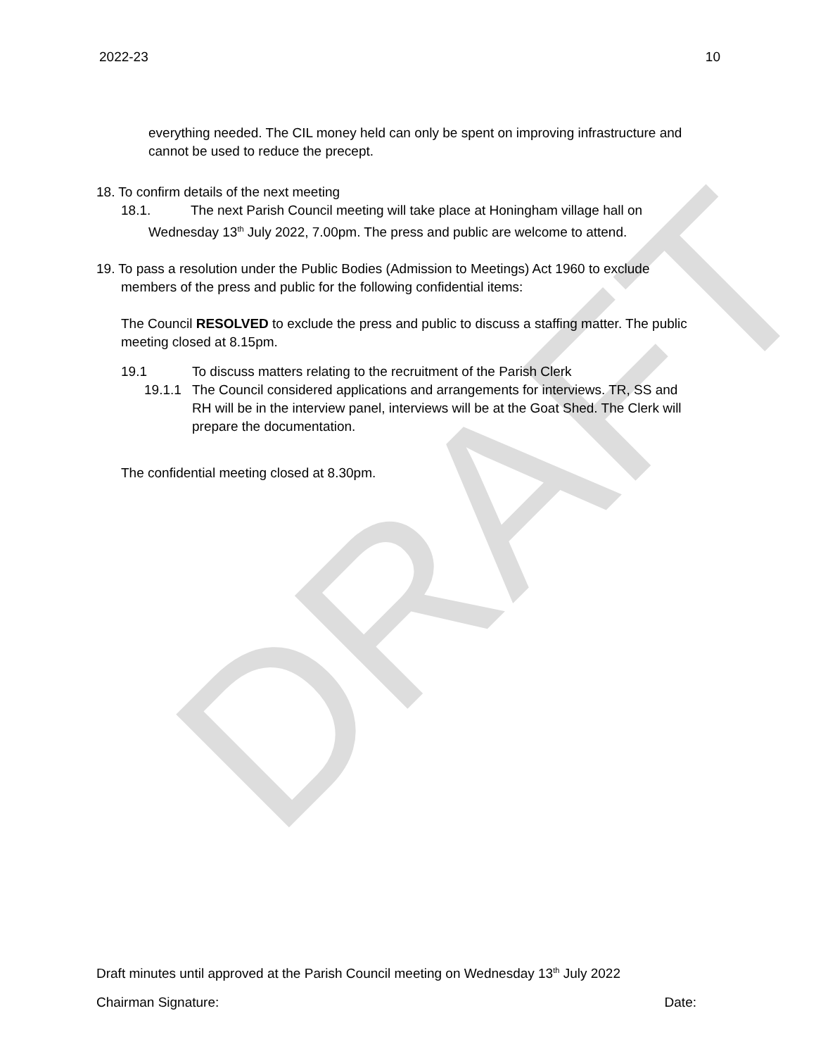DRAFT
2022-23 10
everything needed. The CIL money held can only be spent on improving infrastructure and cannot be used to reduce the precept.
18. To confirm details of the next meeting
18.1. The next Parish Council meeting will take place at Honingham village hall on
Wednesday 13<sup>th</sup> July 2022, 7.00pm. The press and public are welcome to attend.
19. To pass a resolution under the Public Bodies (Admission to Meetings) Act 1960 to exclude
members of the press and public for the following confidential items:
The Council RESOLVED to exclude the press and public to discuss a staffing matter. The public meeting closed at 8.15pm.
19.1 To discuss matters relating to the recruitment of the Parish Clerk
19.1.1 The Council considered applications and arrangements for interviews. TR, SS and RH will be in the interview panel, interviews will be at the Goat Shed. The Clerk will prepare the documentation.
The confidential meeting closed at 8.30pm.
Draft minutes until approved at the Parish Council meeting on Wednesday 13<sup>th</sup> July 2022
Chairman Signature: Date: